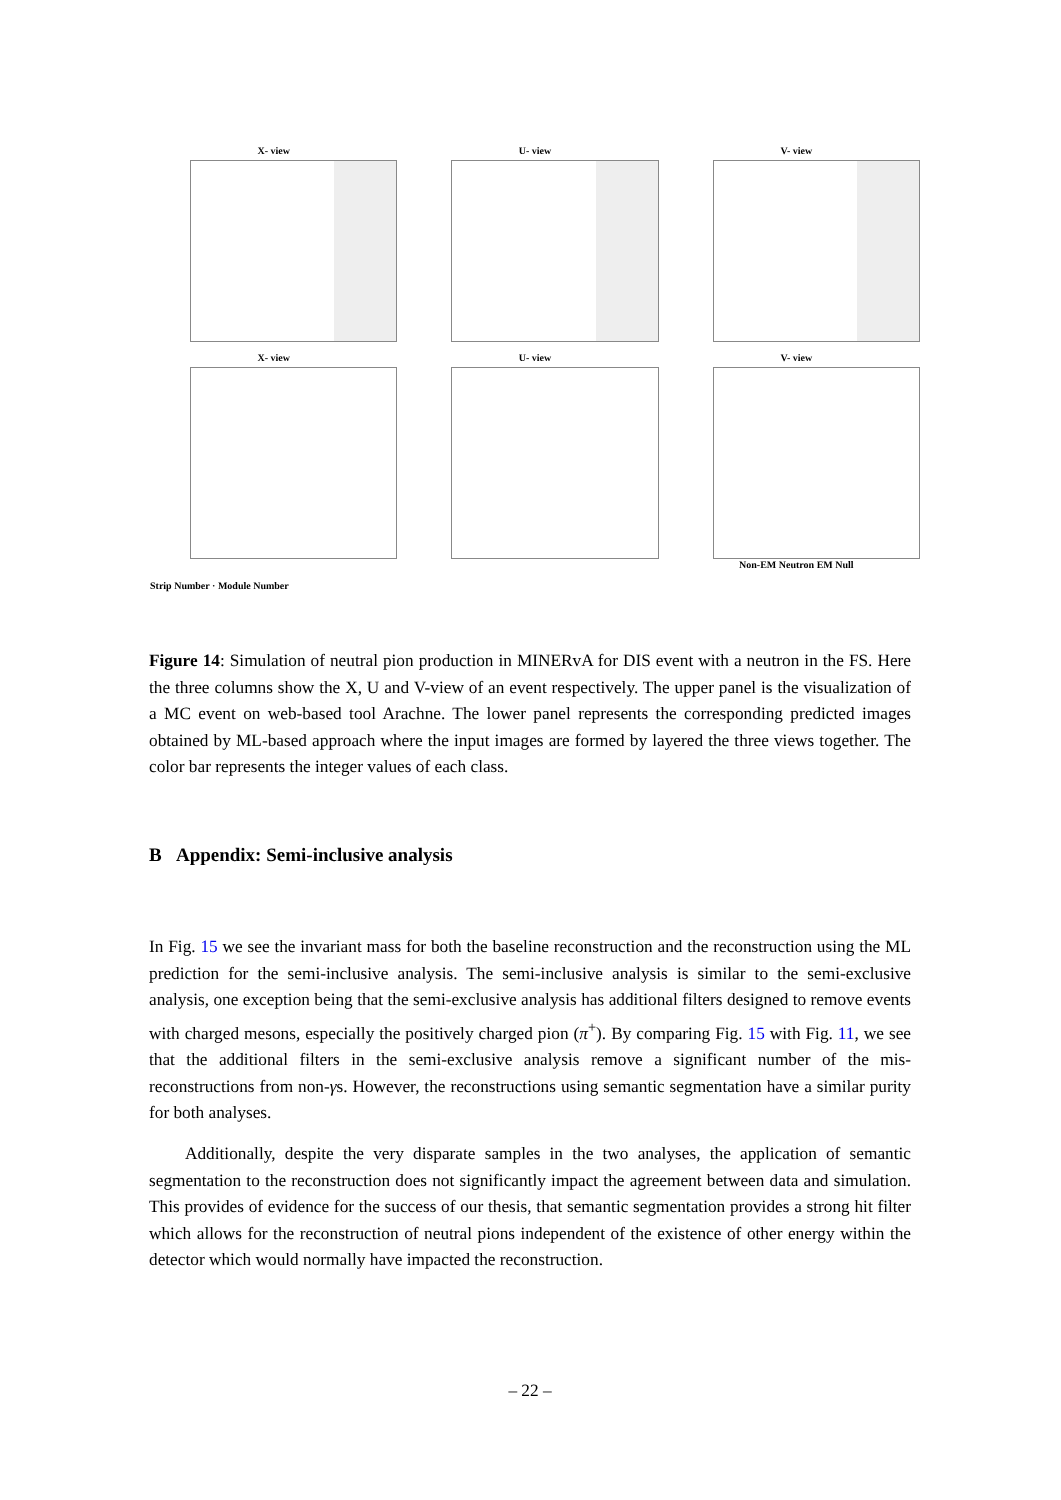X- view U- view V- view
X- view U- view V- view
Non-EM Neutron EM Null
Strip Number · Module Number
Figure 14: Simulation of neutral pion production in MINERvA for DIS event with a neutron in the FS. Here the three columns show the X, U and V-view of an event respectively. The upper panel is the visualization of a MC event on web-based tool Arachne. The lower panel represents the corresponding predicted images obtained by ML-based approach where the input images are formed by layered the three views together. The color bar represents the integer values of each class.
B Appendix: Semi-inclusive analysis
In Fig. 15 we see the invariant mass for both the baseline reconstruction and the reconstruction using the ML prediction for the semi-inclusive analysis. The semi-inclusive analysis is similar to the semi-exclusive analysis, one exception being that the semi-exclusive analysis has additional filters designed to remove events with charged mesons, especially the positively charged pion (π<sup>+</sup>). By comparing Fig. 15 with Fig. 11, we see that the additional filters in the semi-exclusive analysis remove a significant number of the mis-reconstructions from non-γs. However, the reconstructions using semantic segmentation have a similar purity for both analyses.
Additionally, despite the very disparate samples in the two analyses, the application of semantic segmentation to the reconstruction does not significantly impact the agreement between data and simulation. This provides of evidence for the success of our thesis, that semantic segmentation provides a strong hit filter which allows for the reconstruction of neutral pions independent of the existence of other energy within the detector which would normally have impacted the reconstruction.
– 22 –